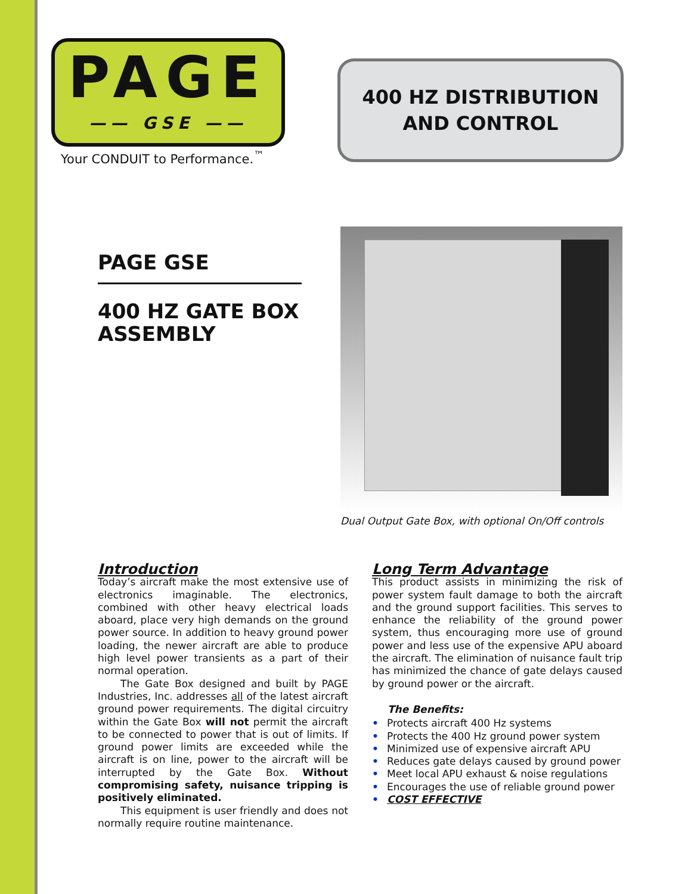PAGE
—— GSE ——
Your CONDUIT to Performance.<sup>™</sup>
400 HZ DISTRIBUTION
AND CONTROL
PAGE GSE
400 HZ GATE BOX ASSEMBLY
Dual Output Gate Box, with optional On/Off controls
Introduction
Today’s aircraft make the most extensive use of electronics imaginable. The electronics, combined with other heavy electrical loads aboard, place very high demands on the ground power source. In addition to heavy ground power loading, the newer aircraft are able to produce high level power transients as a part of their normal operation.
The Gate Box designed and built by PAGE Industries, Inc. addresses all of the latest aircraft ground power requirements. The digital circuitry within the Gate Box will not permit the aircraft to be connected to power that is out of limits. If ground power limits are exceeded while the aircraft is on line, power to the aircraft will be interrupted by the Gate Box. Without compromising safety, nuisance tripping is positively eliminated.
This equipment is user friendly and does not normally require routine maintenance.
Long Term Advantage
This product assists in minimizing the risk of power system fault damage to both the aircraft and the ground support facilities. This serves to enhance the reliability of the ground power system, thus encouraging more use of ground power and less use of the expensive APU aboard the aircraft. The elimination of nuisance fault trip has minimized the chance of gate delays caused by ground power or the aircraft.
The Benefits:
• Protects aircraft 400 Hz systems
• Protects the 400 Hz ground power system
• Minimized use of expensive aircraft APU
• Reduces gate delays caused by ground power
• Meet local APU exhaust & noise regulations
• Encourages the use of reliable ground power
• COST EFFECTIVE